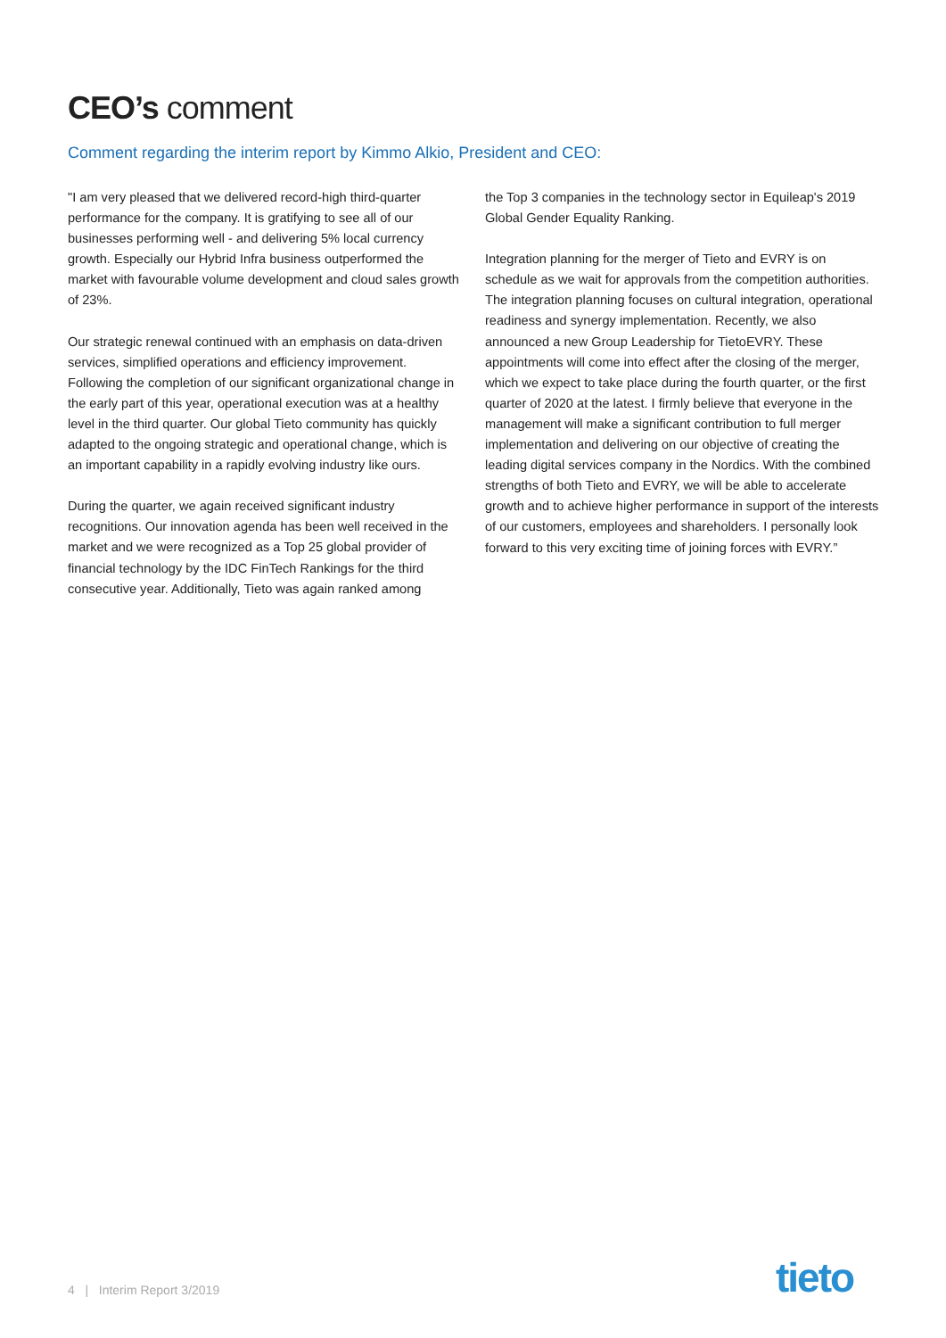CEO’s comment
Comment regarding the interim report by Kimmo Alkio, President and CEO:
"I am very pleased that we delivered record-high third-quarter performance for the company. It is gratifying to see all of our businesses performing well - and delivering 5% local currency growth. Especially our Hybrid Infra business outperformed the market with favourable volume development and cloud sales growth of 23%.
Our strategic renewal continued with an emphasis on data-driven services, simplified operations and efficiency improvement. Following the completion of our significant organizational change in the early part of this year, operational execution was at a healthy level in the third quarter. Our global Tieto community has quickly adapted to the ongoing strategic and operational change, which is an important capability in a rapidly evolving industry like ours.
During the quarter, we again received significant industry recognitions. Our innovation agenda has been well received in the market and we were recognized as a Top 25 global provider of financial technology by the IDC FinTech Rankings for the third consecutive year. Additionally, Tieto was again ranked among
the Top 3 companies in the technology sector in Equileap's 2019 Global Gender Equality Ranking.
Integration planning for the merger of Tieto and EVRY is on schedule as we wait for approvals from the competition authorities. The integration planning focuses on cultural integration, operational readiness and synergy implementation. Recently, we also announced a new Group Leadership for TietoEVRY. These appointments will come into effect after the closing of the merger, which we expect to take place during the fourth quarter, or the first quarter of 2020 at the latest. I firmly believe that everyone in the management will make a significant contribution to full merger implementation and delivering on our objective of creating the leading digital services company in the Nordics. With the combined strengths of both Tieto and EVRY, we will be able to accelerate growth and to achieve higher performance in support of the interests of our customers, employees and shareholders. I personally look forward to this very exciting time of joining forces with EVRY.”
4 | Interim Report 3/2019 tieto